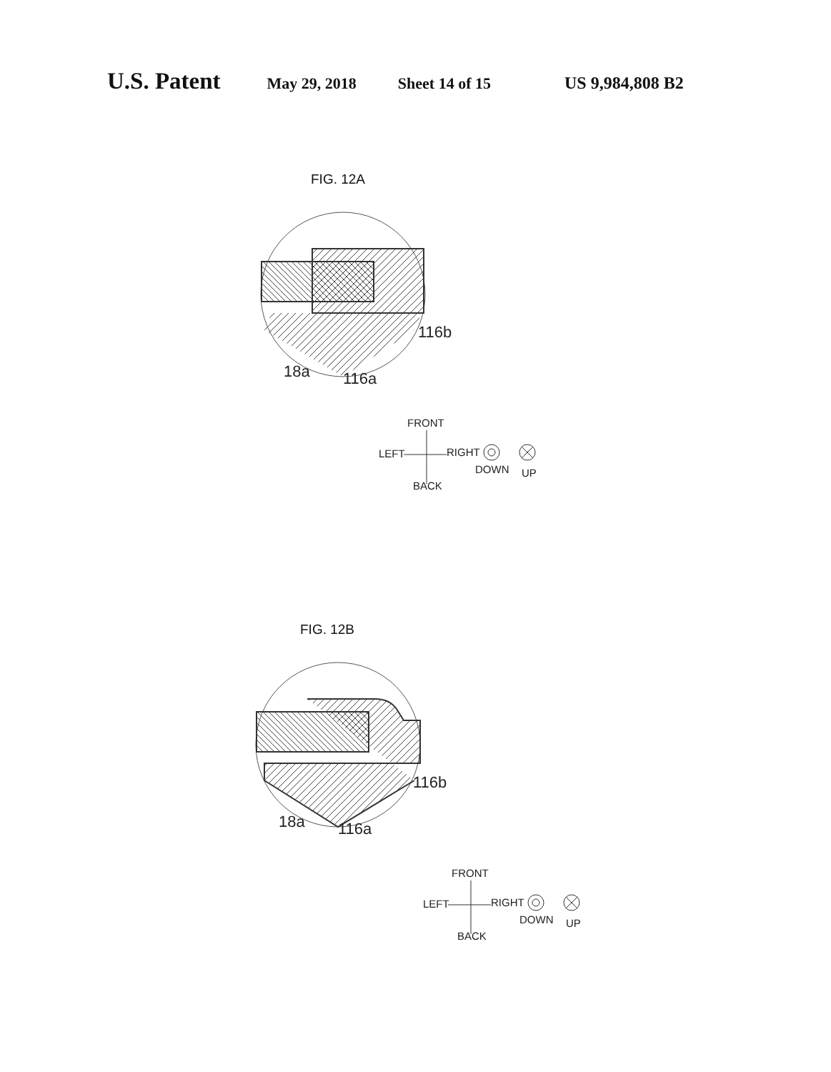U.S. Patent May 29, 2018 Sheet 14 of 15 US 9,984,808 B2
FIG. 12A
116b
18a
116a
FRONT
LEFT
RIGHT
BACK
DOWN
UP
FIG. 12B
116b
18a
116a
FRONT
LEFT
RIGHT
BACK
DOWN
UP